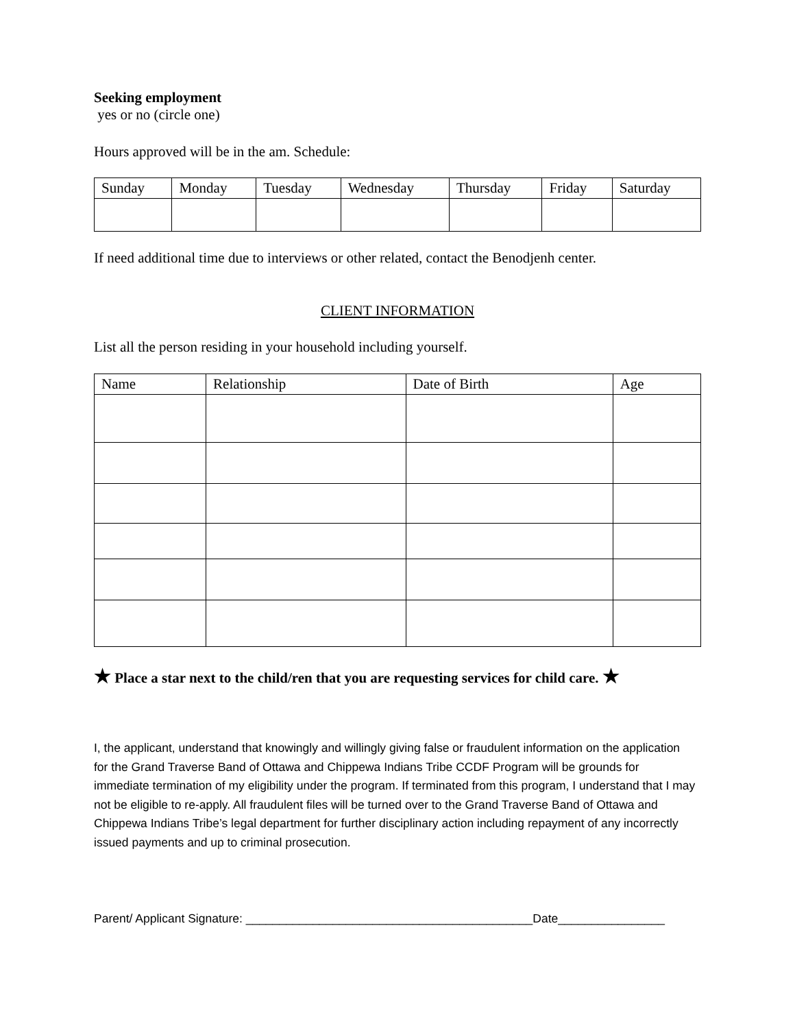Seeking employment
yes or no (circle one)
Hours approved will be in the am. Schedule:
| Sunday | Monday | Tuesday | Wednesday | Thursday | Friday | Saturday |
| --- | --- | --- | --- | --- | --- | --- |
If need additional time due to interviews or other related, contact the Benodjenh center.
CLIENT INFORMATION
List all the person residing in your household including yourself.
| Name | Relationship | Date of Birth | Age |
| --- | --- | --- | --- |
★ Place a star next to the child/ren that you are requesting services for child care. ★
I, the applicant, understand that knowingly and willingly giving false or fraudulent information on the application for the Grand Traverse Band of Ottawa and Chippewa Indians Tribe CCDF Program will be grounds for immediate termination of my eligibility under the program. If terminated from this program, I understand that I may not be eligible to re-apply. All fraudulent files will be turned over to the Grand Traverse Band of Ottawa and Chippewa Indians Tribe’s legal department for further disciplinary action including repayment of any incorrectly issued payments and up to criminal prosecution.
Parent/ Applicant Signature: ___________________________________________Date________________